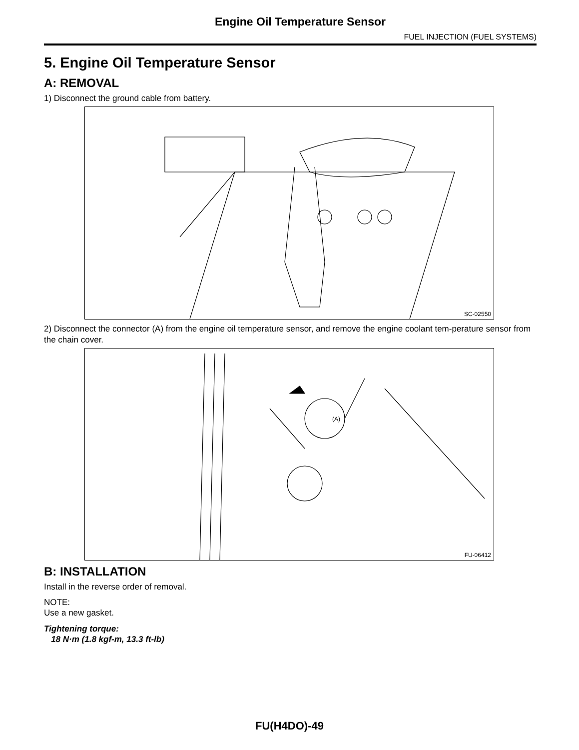Engine Oil Temperature Sensor
FUEL INJECTION (FUEL SYSTEMS)
5. Engine Oil Temperature Sensor
A: REMOVAL
1) Disconnect the ground cable from battery.
SC-02550
2) Disconnect the connector (A) from the engine oil temperature sensor, and remove the engine coolant tem-perature sensor from the chain cover.
(A)
FU-06412
B: INSTALLATION
Install in the reverse order of removal.
NOTE:
Use a new gasket.
Tightening torque:
18 N·m (1.8 kgf-m, 13.3 ft-lb)
FU(H4DO)-49